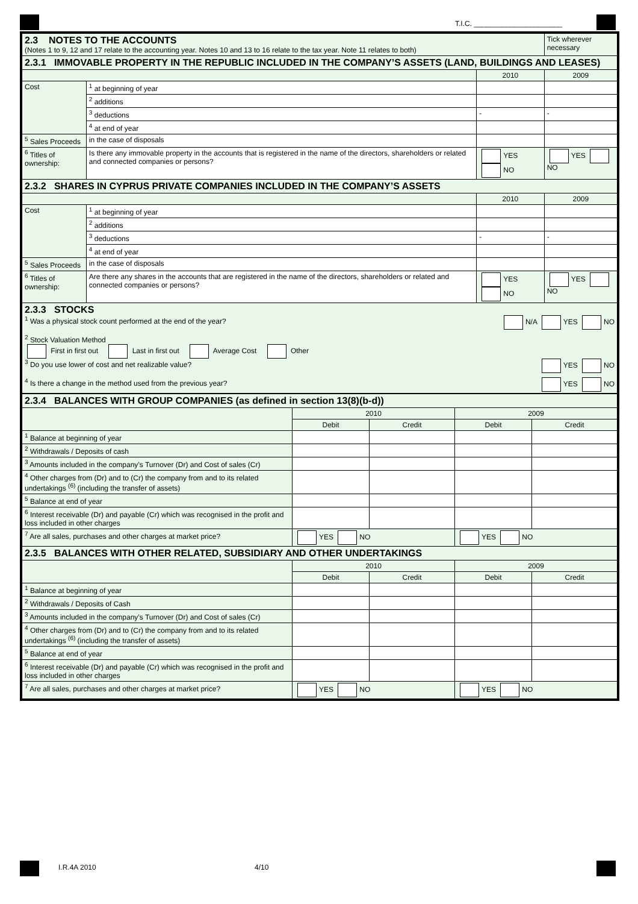T.I.C. ______________________
| 2.3 NOTES TO THE ACCOUNTS (Notes 1 to 9, 12 and 17 relate to the accounting year. Notes 10 and 13 to 16 relate to the tax year. Note 11 relates to both) | | | Tick wherever necessary |
| 2.3.1 IMMOVABLE PROPERTY IN THE REPUBLIC INCLUDED IN THE COMPANY’S ASSETS (LAND, BUILDINGS AND LEASES) | | | |
| | | 2010 | 2009 |
| Cost | <sup>1</sup> at beginning of year | | |
| | <sup>2</sup> additions | | |
| | <sup>3</sup> deductions | - | - |
| | <sup>4</sup> at end of year | | |
| <sup>5</sup> Sales Proceeds | in the case of disposals | | |
| <sup>6</sup> Titles of ownership: | Is there any immovable property in the accounts that is registered in the name of the directors, shareholders or related and connected companies or persons? | YES NO | YES NO |
| 2.3.2 SHARES IN CYPRUS PRIVATE COMPANIES INCLUDED IN THE COMPANY’S ASSETS | | | |
| | | 2010 | 2009 |
| Cost | <sup>1</sup> at beginning of year | | |
| | <sup>2</sup> additions | | |
| | <sup>3</sup> deductions | - | - |
| | <sup>4</sup> at end of year | | |
| <sup>5</sup> Sales Proceeds | in the case of disposals | | |
| <sup>6</sup> Titles of ownership: | Are there any shares in the accounts that are registered in the name of the directors, shareholders or related and connected companies or persons? | YES NO | YES NO |
| 2.3.3 STOCKS <sup>1</sup> Was a physical stock count performed at the end of the year? N/A YES NO <sup>2</sup> Stock Valuation Method First in first out Last in first out Average Cost Other <sup>3</sup> Do you use lower of cost and net realizable value? YES NO <sup>4</sup> Is there a change in the method used from the previous year? YES NO | | | |
| 2.3.4 BALANCES WITH GROUP COMPANIES (as defined in section 13(8)(b-d)) | | | | |
| | 2010 | | 2009 | |
| | Debit | Credit | Debit | Credit |
| <sup>1</sup> Balance at beginning of year | | | | |
| <sup>2</sup> Withdrawals / Deposits of cash | | | | |
| <sup>3</sup> Amounts included in the company’s Turnover (Dr) and Cost of sales (Cr) | | | | |
| <sup>4</sup> Other charges from (Dr) and to (Cr) the company from and to its related undertakings <sup>(6)</sup> (including the transfer of assets) | | | | |
| <sup>5</sup> Balance at end of year | | | | |
| <sup>6</sup> Interest receivable (Dr) and payable (Cr) which was recognised in the profit and loss included in other charges | | | | |
| <sup>7</sup> Are all sales, purchases and other charges at market price? | YES NO | | YES NO | |
| 2.3.5 BALANCES WITH OTHER RELATED, SUBSIDIARY AND OTHER UNDERTAKINGS | | | | |
| | 2010 | | 2009 | |
| | Debit | Credit | Debit | Credit |
| <sup>1</sup> Balance at beginning of year | | | | |
| <sup>2</sup> Withdrawals / Deposits of Cash | | | | |
| <sup>3</sup> Amounts included in the company’s Turnover (Dr) and Cost of sales (Cr) | | | | |
| <sup>4</sup> Other charges from (Dr) and to (Cr) the company from and to its related undertakings <sup>(6)</sup> (including the transfer of assets) | | | | |
| <sup>5</sup> Balance at end of year | | | | |
| <sup>6</sup> Interest receivable (Dr) and payable (Cr) which was recognised in the profit and loss included in other charges | | | | |
| <sup>7</sup> Are all sales, purchases and other charges at market price? | YES NO | | YES NO | |
I.R.4A 2010 4/10